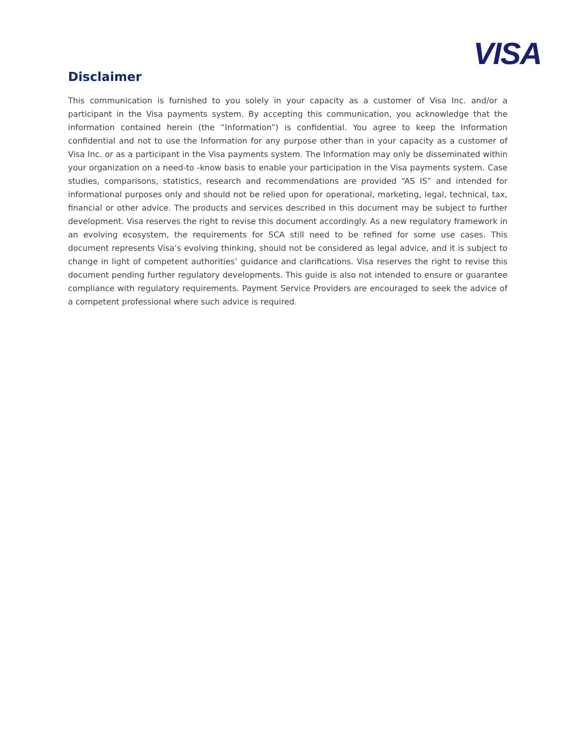VISA
Disclaimer
This communication is furnished to you solely in your capacity as a customer of Visa Inc. and/or a participant in the Visa payments system. By accepting this communication, you acknowledge that the information contained herein (the “Information”) is confidential. You agree to keep the Information confidential and not to use the Information for any purpose other than in your capacity as a customer of Visa Inc. or as a participant in the Visa payments system. The Information may only be disseminated within your organization on a need-to -know basis to enable your participation in the Visa payments system. Case studies, comparisons, statistics, research and recommendations are provided “AS IS” and intended for informational purposes only and should not be relied upon for operational, marketing, legal, technical, tax, financial or other advice. The products and services described in this document may be subject to further development. Visa reserves the right to revise this document accordingly. As a new regulatory framework in an evolving ecosystem, the requirements for SCA still need to be refined for some use cases. This document represents Visa’s evolving thinking, should not be considered as legal advice, and it is subject to change in light of competent authorities’ guidance and clarifications. Visa reserves the right to revise this document pending further regulatory developments. This guide is also not intended to ensure or guarantee compliance with regulatory requirements. Payment Service Providers are encouraged to seek the advice of a competent professional where such advice is required.